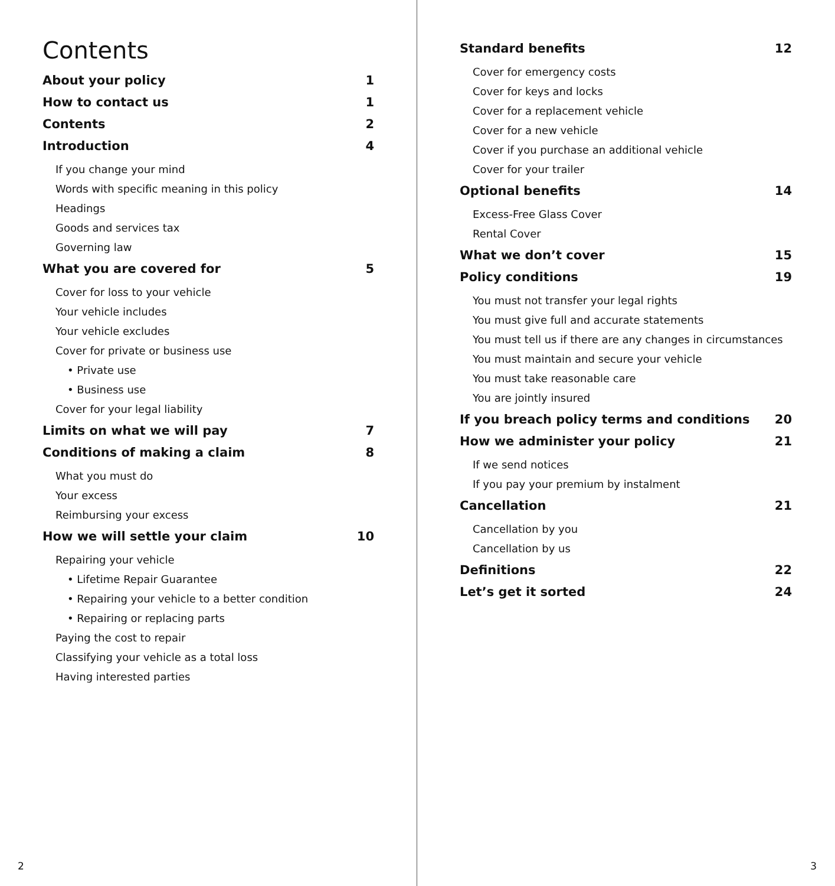Contents
About your policy 1
How to contact us 1
Contents 2
Introduction 4
If you change your mind
Words with specific meaning in this policy
Headings
Goods and services tax
Governing law
What you are covered for 5
Cover for loss to your vehicle
Your vehicle includes
Your vehicle excludes
Cover for private or business use
• Private use
• Business use
Cover for your legal liability
Limits on what we will pay 7
Conditions of making a claim 8
What you must do
Your excess
Reimbursing your excess
How we will settle your claim 10
Repairing your vehicle
• Lifetime Repair Guarantee
• Repairing your vehicle to a better condition
• Repairing or replacing parts
Paying the cost to repair
Classifying your vehicle as a total loss
Having interested parties
2
Standard benefits 12
Cover for emergency costs
Cover for keys and locks
Cover for a replacement vehicle
Cover for a new vehicle
Cover if you purchase an additional vehicle
Cover for your trailer
Optional benefits 14
Excess-Free Glass Cover
Rental Cover
What we don’t cover 15
Policy conditions 19
You must not transfer your legal rights
You must give full and accurate statements
You must tell us if there are any changes in circumstances
You must maintain and secure your vehicle
You must take reasonable care
You are jointly insured
If you breach policy terms and conditions 20
How we administer your policy 21
If we send notices
If you pay your premium by instalment
Cancellation 21
Cancellation by you
Cancellation by us
Definitions 22
Let’s get it sorted 24
3